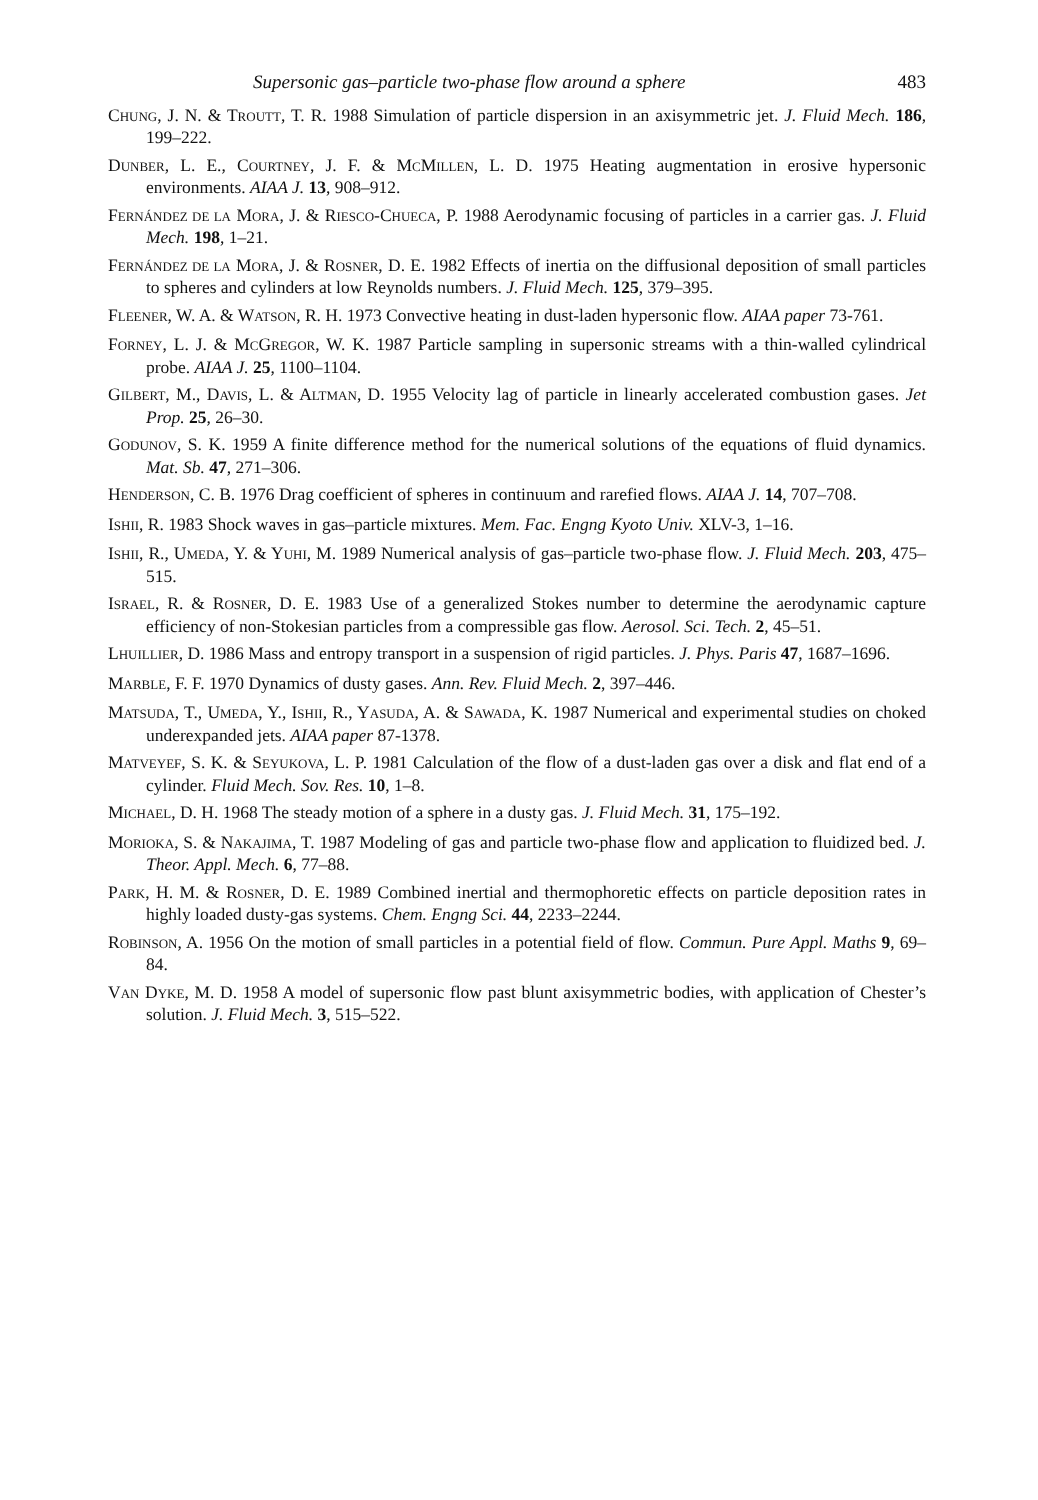Supersonic gas–particle two-phase flow around a sphere 483
CHUNG, J. N. & TROUTT, T. R. 1988 Simulation of particle dispersion in an axisymmetric jet. J. Fluid Mech. 186, 199–222.
DUNBER, L. E., COURTNEY, J. F. & MCMILLEN, L. D. 1975 Heating augmentation in erosive hypersonic environments. AIAA J. 13, 908–912.
FERNÁNDEZ DE LA MORA, J. & RIESCO-CHUECA, P. 1988 Aerodynamic focusing of particles in a carrier gas. J. Fluid Mech. 198, 1–21.
FERNÁNDEZ DE LA MORA, J. & ROSNER, D. E. 1982 Effects of inertia on the diffusional deposition of small particles to spheres and cylinders at low Reynolds numbers. J. Fluid Mech. 125, 379–395.
FLEENER, W. A. & WATSON, R. H. 1973 Convective heating in dust-laden hypersonic flow. AIAA paper 73-761.
FORNEY, L. J. & MCGREGOR, W. K. 1987 Particle sampling in supersonic streams with a thin-walled cylindrical probe. AIAA J. 25, 1100–1104.
GILBERT, M., DAVIS, L. & ALTMAN, D. 1955 Velocity lag of particle in linearly accelerated combustion gases. Jet Prop. 25, 26–30.
GODUNOV, S. K. 1959 A finite difference method for the numerical solutions of the equations of fluid dynamics. Mat. Sb. 47, 271–306.
HENDERSON, C. B. 1976 Drag coefficient of spheres in continuum and rarefied flows. AIAA J. 14, 707–708.
ISHII, R. 1983 Shock waves in gas–particle mixtures. Mem. Fac. Engng Kyoto Univ. XLV-3, 1–16.
ISHII, R., UMEDA, Y. & YUHI, M. 1989 Numerical analysis of gas–particle two-phase flow. J. Fluid Mech. 203, 475–515.
ISRAEL, R. & ROSNER, D. E. 1983 Use of a generalized Stokes number to determine the aerodynamic capture efficiency of non-Stokesian particles from a compressible gas flow. Aerosol. Sci. Tech. 2, 45–51.
LHUILLIER, D. 1986 Mass and entropy transport in a suspension of rigid particles. J. Phys. Paris 47, 1687–1696.
MARBLE, F. F. 1970 Dynamics of dusty gases. Ann. Rev. Fluid Mech. 2, 397–446.
MATSUDA, T., UMEDA, Y., ISHII, R., YASUDA, A. & SAWADA, K. 1987 Numerical and experimental studies on choked underexpanded jets. AIAA paper 87-1378.
MATVEYEF, S. K. & SEYUKOVA, L. P. 1981 Calculation of the flow of a dust-laden gas over a disk and flat end of a cylinder. Fluid Mech. Sov. Res. 10, 1–8.
MICHAEL, D. H. 1968 The steady motion of a sphere in a dusty gas. J. Fluid Mech. 31, 175–192.
MORIOKA, S. & NAKAJIMA, T. 1987 Modeling of gas and particle two-phase flow and application to fluidized bed. J. Theor. Appl. Mech. 6, 77–88.
PARK, H. M. & ROSNER, D. E. 1989 Combined inertial and thermophoretic effects on particle deposition rates in highly loaded dusty-gas systems. Chem. Engng Sci. 44, 2233–2244.
ROBINSON, A. 1956 On the motion of small particles in a potential field of flow. Commun. Pure Appl. Maths 9, 69–84.
VAN DYKE, M. D. 1958 A model of supersonic flow past blunt axisymmetric bodies, with application of Chester’s solution. J. Fluid Mech. 3, 515–522.